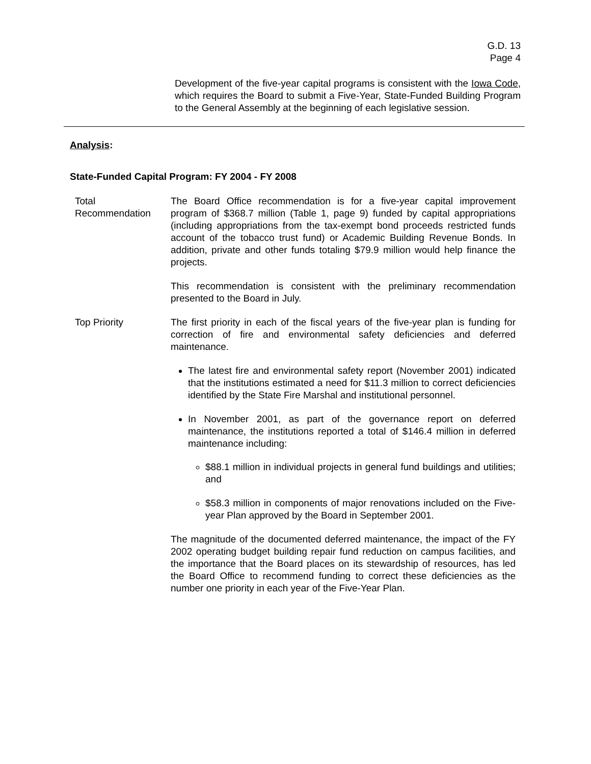G.D. 13
Page 4
Development of the five-year capital programs is consistent with the Iowa Code, which requires the Board to submit a Five-Year, State-Funded Building Program to the General Assembly at the beginning of each legislative session.
Analysis:
State-Funded Capital Program: FY 2004 - FY 2008
Total
Recommendation
The Board Office recommendation is for a five-year capital improvement program of $368.7 million (Table 1, page 9) funded by capital appropriations (including appropriations from the tax-exempt bond proceeds restricted funds account of the tobacco trust fund) or Academic Building Revenue Bonds. In addition, private and other funds totaling $79.9 million would help finance the projects.
This recommendation is consistent with the preliminary recommendation presented to the Board in July.
Top Priority The first priority in each of the fiscal years of the five-year plan is funding for correction of fire and environmental safety deficiencies and deferred maintenance.
The latest fire and environmental safety report (November 2001) indicated that the institutions estimated a need for $11.3 million to correct deficiencies identified by the State Fire Marshal and institutional personnel.
In November 2001, as part of the governance report on deferred maintenance, the institutions reported a total of $146.4 million in deferred maintenance including:
$88.1 million in individual projects in general fund buildings and utilities; and
$58.3 million in components of major renovations included on the Five-year Plan approved by the Board in September 2001.
The magnitude of the documented deferred maintenance, the impact of the FY 2002 operating budget building repair fund reduction on campus facilities, and the importance that the Board places on its stewardship of resources, has led the Board Office to recommend funding to correct these deficiencies as the number one priority in each year of the Five-Year Plan.